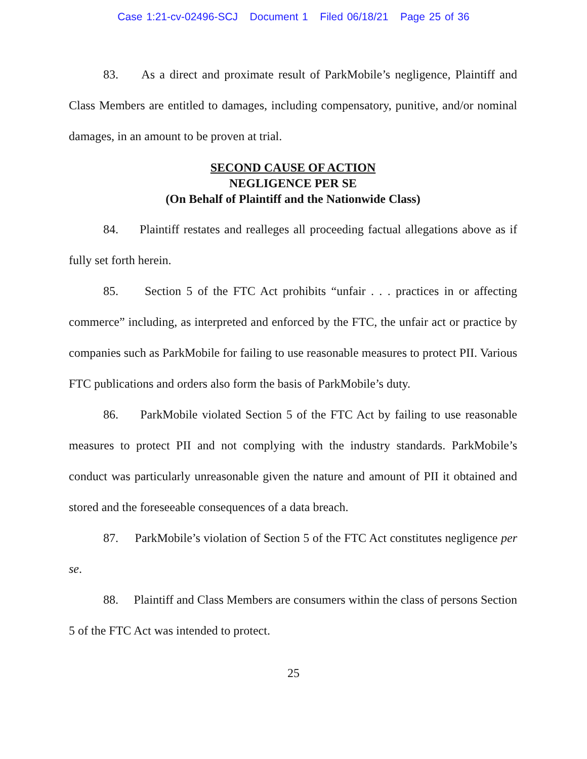Case 1:21-cv-02496-SCJ Document 1 Filed 06/18/21 Page 25 of 36
83. As a direct and proximate result of ParkMobile’s negligence, Plaintiff and Class Members are entitled to damages, including compensatory, punitive, and/or nominal damages, in an amount to be proven at trial.
SECOND CAUSE OF ACTION
NEGLIGENCE PER SE
(On Behalf of Plaintiff and the Nationwide Class)
84. Plaintiff restates and realleges all proceeding factual allegations above as if fully set forth herein.
85. Section 5 of the FTC Act prohibits “unfair . . . practices in or affecting commerce” including, as interpreted and enforced by the FTC, the unfair act or practice by companies such as ParkMobile for failing to use reasonable measures to protect PII. Various FTC publications and orders also form the basis of ParkMobile’s duty.
86. ParkMobile violated Section 5 of the FTC Act by failing to use reasonable measures to protect PII and not complying with the industry standards. ParkMobile’s conduct was particularly unreasonable given the nature and amount of PII it obtained and stored and the foreseeable consequences of a data breach.
87. ParkMobile’s violation of Section 5 of the FTC Act constitutes negligence per se.
88. Plaintiff and Class Members are consumers within the class of persons Section 5 of the FTC Act was intended to protect.
25